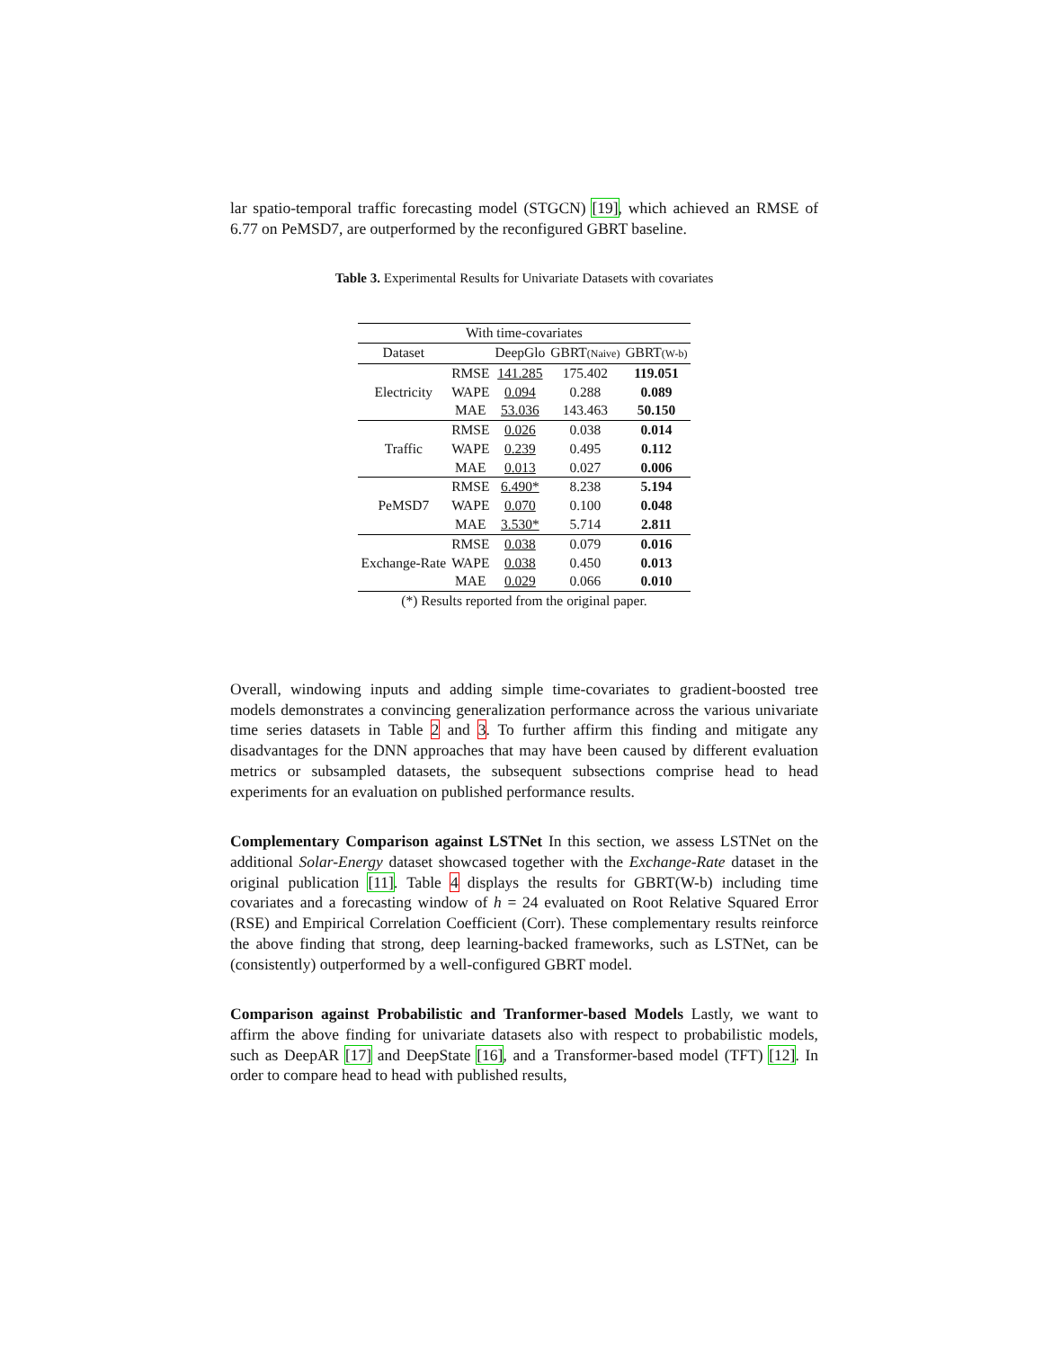lar spatio-temporal traffic forecasting model (STGCN) [19], which achieved an RMSE of 6.77 on PeMSD7, are outperformed by the reconfigured GBRT baseline.
Table 3. Experimental Results for Univariate Datasets with covariates
| With time-covariates | | | | |
| --- | --- | --- | --- | --- |
| Dataset | | DeepGlo | GBRT (Naive) | GBRT (W-b) |
| Electricity | RMSE | 141.285 | 175.402 | 119.051 |
| | WAPE | 0.094 | 0.288 | 0.089 |
| | MAE | 53.036 | 143.463 | 50.150 |
| Traffic | RMSE | 0.026 | 0.038 | 0.014 |
| | WAPE | 0.239 | 0.495 | 0.112 |
| | MAE | 0.013 | 0.027 | 0.006 |
| PeMSD7 | RMSE | 6.490* | 8.238 | 5.194 |
| | WAPE | 0.070 | 0.100 | 0.048 |
| | MAE | 3.530* | 5.714 | 2.811 |
| Exchange-Rate | RMSE | 0.038 | 0.079 | 0.016 |
| | WAPE | 0.038 | 0.450 | 0.013 |
| | MAE | 0.029 | 0.066 | 0.010 |
| (*) Results reported from the original paper. | | | | |
Overall, windowing inputs and adding simple time-covariates to gradient-boosted tree models demonstrates a convincing generalization performance across the various univariate time series datasets in Table 2 and 3. To further affirm this finding and mitigate any disadvantages for the DNN approaches that may have been caused by different evaluation metrics or subsampled datasets, the subsequent subsections comprise head to head experiments for an evaluation on published performance results.
Complementary Comparison against LSTNet In this section, we assess LSTNet on the additional Solar-Energy dataset showcased together with the Exchange-Rate dataset in the original publication [11]. Table 4 displays the results for GBRT(W-b) including time covariates and a forecasting window of h = 24 evaluated on Root Relative Squared Error (RSE) and Empirical Correlation Coefficient (Corr). These complementary results reinforce the above finding that strong, deep learning-backed frameworks, such as LSTNet, can be (consistently) outperformed by a well-configured GBRT model.
Comparison against Probabilistic and Tranformer-based Models Lastly, we want to affirm the above finding for univariate datasets also with respect to probabilistic models, such as DeepAR [17] and DeepState [16], and a Transformer-based model (TFT) [12]. In order to compare head to head with published results,